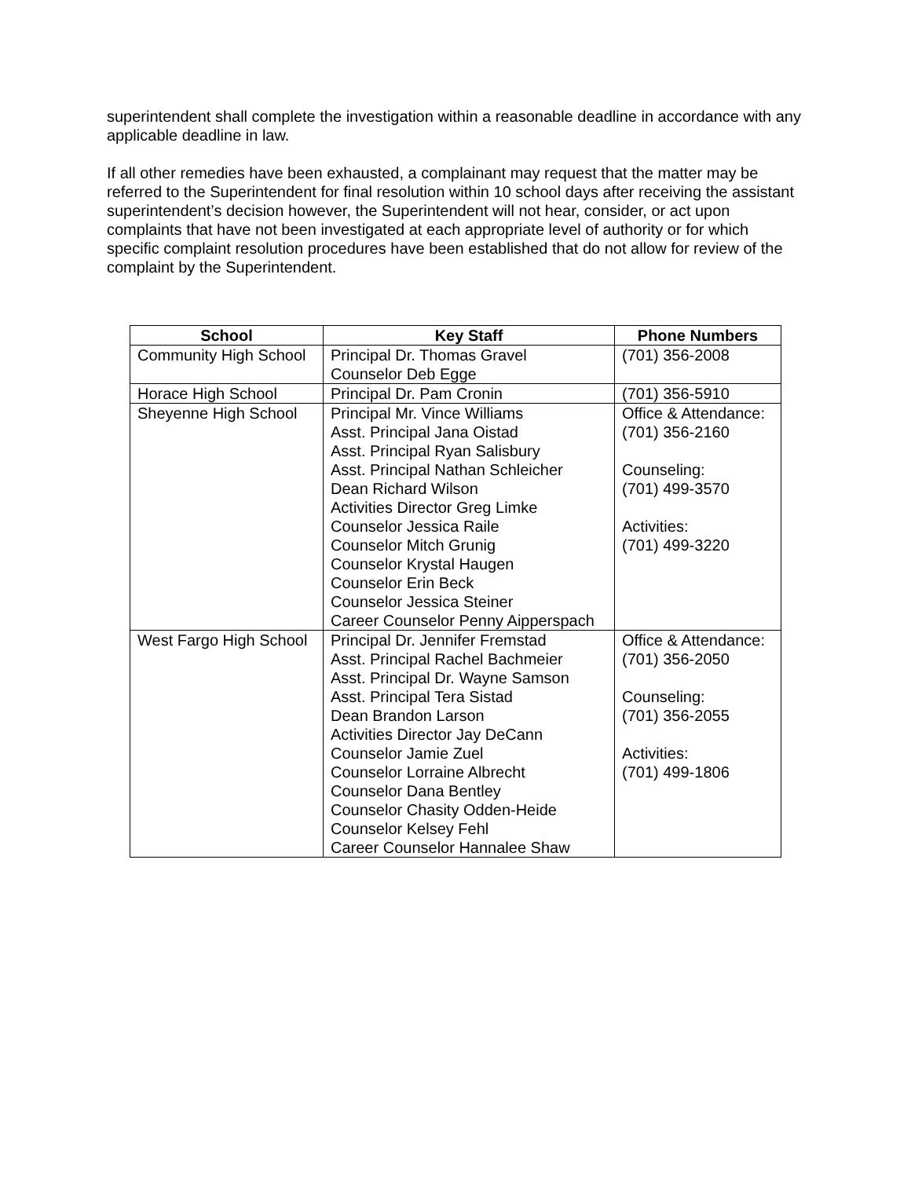superintendent shall complete the investigation within a reasonable deadline in accordance with any applicable deadline in law.
If all other remedies have been exhausted, a complainant may request that the matter may be referred to the Superintendent for final resolution within 10 school days after receiving the assistant superintendent’s decision however, the Superintendent will not hear, consider, or act upon complaints that have not been investigated at each appropriate level of authority or for which specific complaint resolution procedures have been established that do not allow for review of the complaint by the Superintendent.
| School | Key Staff | Phone Numbers |
| --- | --- | --- |
| Community High School | Principal Dr. Thomas Gravel Counselor Deb Egge | (701) 356-2008 |
| Horace High School | Principal Dr. Pam Cronin | (701) 356-5910 |
| Sheyenne High School | Principal Mr. Vince Williams Asst. Principal Jana Oistad Asst. Principal Ryan Salisbury Asst. Principal Nathan Schleicher Dean Richard Wilson Activities Director Greg Limke Counselor Jessica Raile Counselor Mitch Grunig Counselor Krystal Haugen Counselor Erin Beck Counselor Jessica Steiner Career Counselor Penny Aipperspach | Office & Attendance: (701) 356-2160 Counseling: (701) 499-3570 Activities: (701) 499-3220 |
| West Fargo High School | Principal Dr. Jennifer Fremstad Asst. Principal Rachel Bachmeier Asst. Principal Dr. Wayne Samson Asst. Principal Tera Sistad Dean Brandon Larson Activities Director Jay DeCann Counselor Jamie Zuel Counselor Lorraine Albrecht Counselor Dana Bentley Counselor Chasity Odden-Heide Counselor Kelsey Fehl Career Counselor Hannalee Shaw | Office & Attendance: (701) 356-2050 Counseling: (701) 356-2055 Activities: (701) 499-1806 |